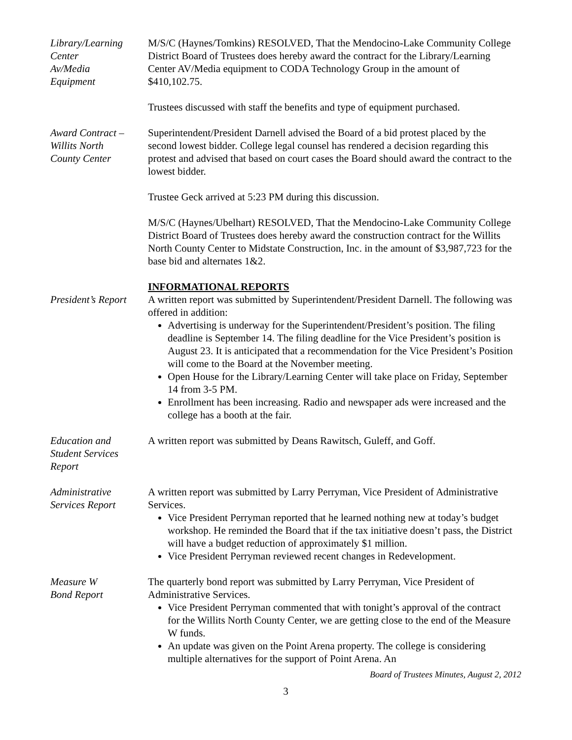Library/Learning
Center
Av/Media
Equipment
M/S/C (Haynes/Tomkins) RESOLVED, That the Mendocino-Lake Community College District Board of Trustees does hereby award the contract for the Library/Learning Center AV/Media equipment to CODA Technology Group in the amount of $410,102.75.
Trustees discussed with staff the benefits and type of equipment purchased.
Award Contract –
Willits North
County Center
Superintendent/President Darnell advised the Board of a bid protest placed by the second lowest bidder. College legal counsel has rendered a decision regarding this protest and advised that based on court cases the Board should award the contract to the lowest bidder.
Trustee Geck arrived at 5:23 PM during this discussion.
M/S/C (Haynes/Ubelhart) RESOLVED, That the Mendocino-Lake Community College District Board of Trustees does hereby award the construction contract for the Willits North County Center to Midstate Construction, Inc. in the amount of $3,987,723 for the base bid and alternates 1&2.
INFORMATIONAL REPORTS
President’s Report
A written report was submitted by Superintendent/President Darnell. The following was offered in addition:
Advertising is underway for the Superintendent/President’s position. The filing deadline is September 14. The filing deadline for the Vice President’s position is August 23. It is anticipated that a recommendation for the Vice President’s Position will come to the Board at the November meeting.
Open House for the Library/Learning Center will take place on Friday, September 14 from 3-5 PM.
Enrollment has been increasing. Radio and newspaper ads were increased and the college has a booth at the fair.
Education and
Student Services
Report
A written report was submitted by Deans Rawitsch, Guleff, and Goff.
Administrative
Services Report
A written report was submitted by Larry Perryman, Vice President of Administrative Services.
Vice President Perryman reported that he learned nothing new at today’s budget workshop. He reminded the Board that if the tax initiative doesn’t pass, the District will have a budget reduction of approximately $1 million.
Vice President Perryman reviewed recent changes in Redevelopment.
Measure W
Bond Report
The quarterly bond report was submitted by Larry Perryman, Vice President of Administrative Services.
Vice President Perryman commented that with tonight’s approval of the contract for the Willits North County Center, we are getting close to the end of the Measure W funds.
An update was given on the Point Arena property. The college is considering multiple alternatives for the support of Point Arena. An
Board of Trustees Minutes, August 2, 2012
3